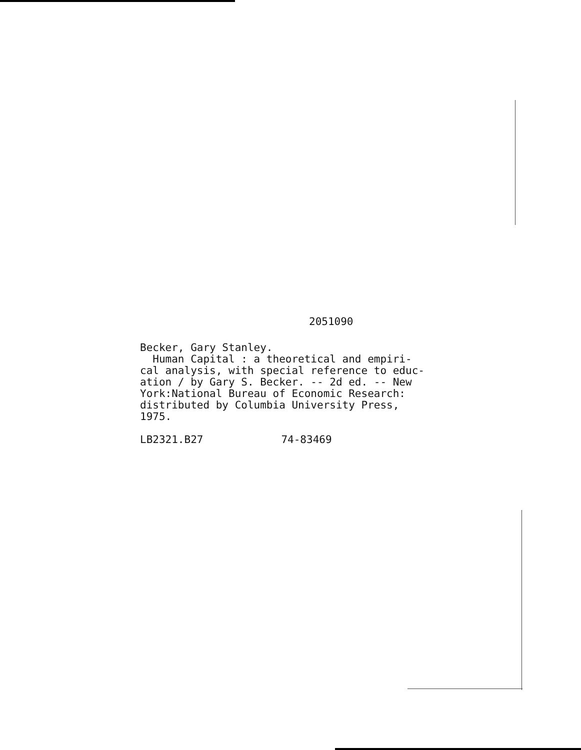2051090
Becker, Gary Stanley.
Human Capital : a theoretical and empiri-
cal analysis, with special reference to educ-
ation / by Gary S. Becker. -- 2d ed. -- New
York:National Bureau of Economic Research:
distributed by Columbia University Press,
1975.
LB2321.B27 74-83469